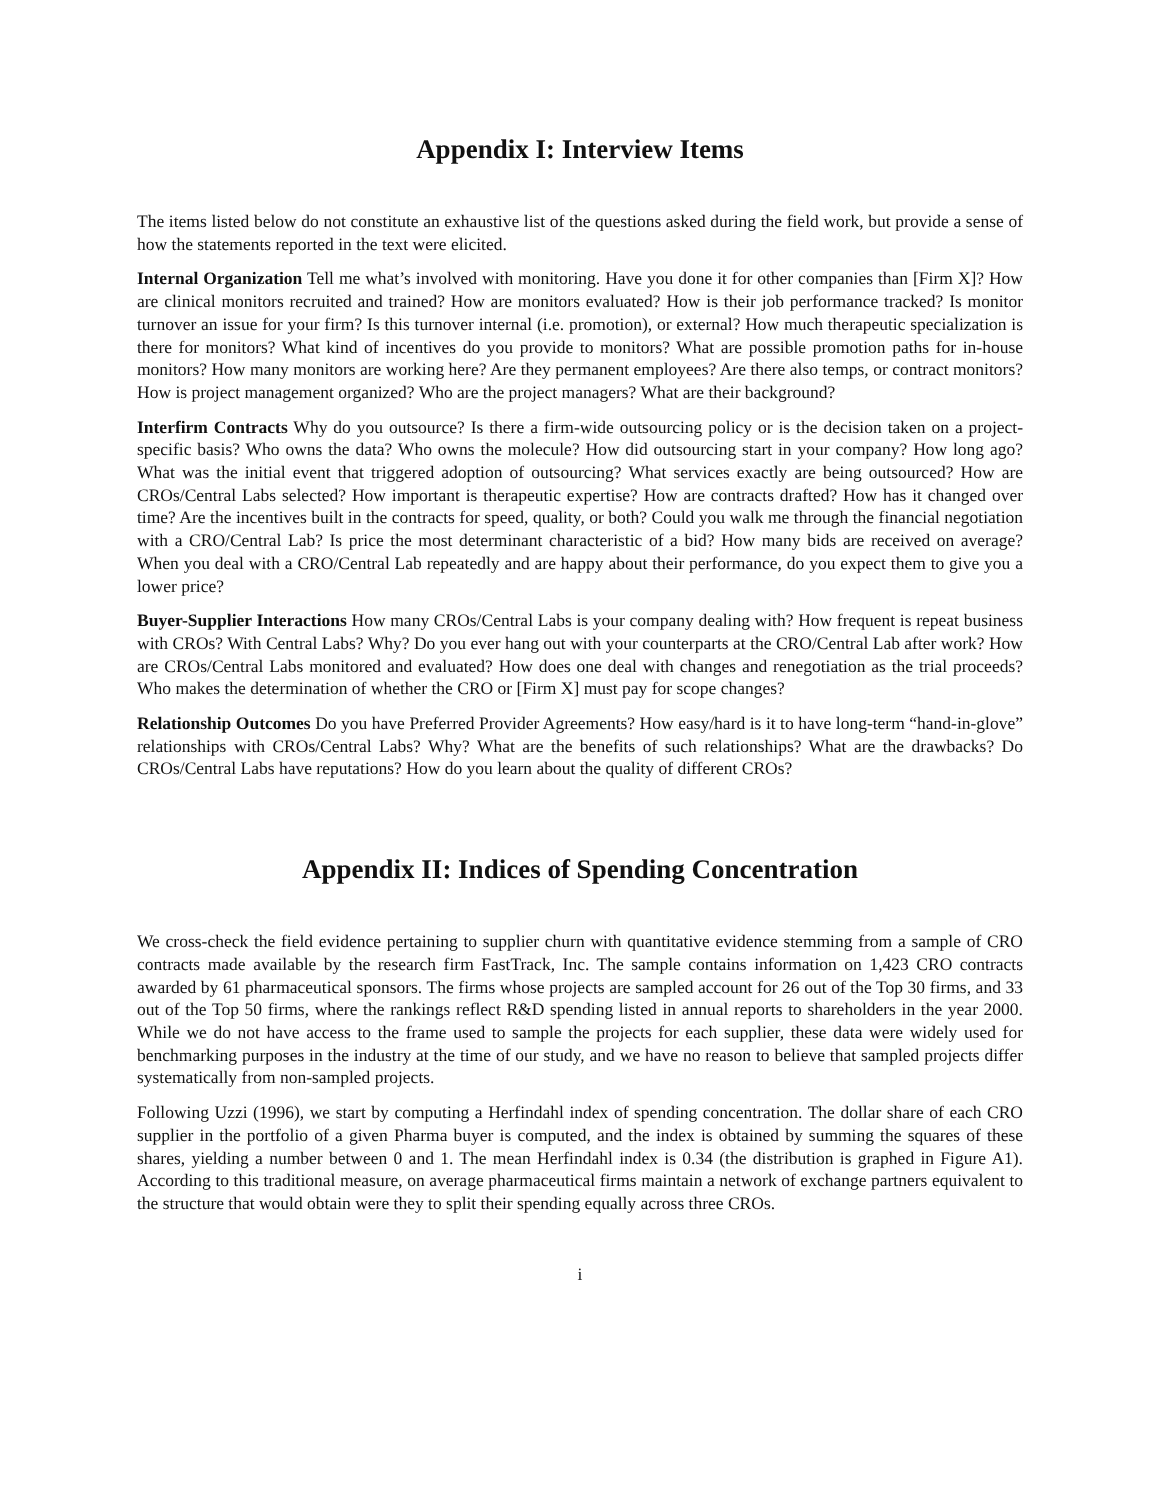Appendix I: Interview Items
The items listed below do not constitute an exhaustive list of the questions asked during the field work, but provide a sense of how the statements reported in the text were elicited.
Internal Organization Tell me what’s involved with monitoring. Have you done it for other companies than [Firm X]? How are clinical monitors recruited and trained? How are monitors evaluated? How is their job performance tracked? Is monitor turnover an issue for your firm? Is this turnover internal (i.e. promotion), or external? How much therapeutic specialization is there for monitors? What kind of incentives do you provide to monitors? What are possible promotion paths for in-house monitors? How many monitors are working here? Are they permanent employees? Are there also temps, or contract monitors? How is project management organized? Who are the project managers? What are their background?
Interfirm Contracts Why do you outsource? Is there a firm-wide outsourcing policy or is the decision taken on a project-specific basis? Who owns the data? Who owns the molecule? How did outsourcing start in your company? How long ago? What was the initial event that triggered adoption of outsourcing? What services exactly are being outsourced? How are CROs/Central Labs selected? How important is therapeutic expertise? How are contracts drafted? How has it changed over time? Are the incentives built in the contracts for speed, quality, or both? Could you walk me through the financial negotiation with a CRO/Central Lab? Is price the most determinant characteristic of a bid? How many bids are received on average? When you deal with a CRO/Central Lab repeatedly and are happy about their performance, do you expect them to give you a lower price?
Buyer-Supplier Interactions How many CROs/Central Labs is your company dealing with? How frequent is repeat business with CROs? With Central Labs? Why? Do you ever hang out with your counterparts at the CRO/Central Lab after work? How are CROs/Central Labs monitored and evaluated? How does one deal with changes and renegotiation as the trial proceeds? Who makes the determination of whether the CRO or [Firm X] must pay for scope changes?
Relationship Outcomes Do you have Preferred Provider Agreements? How easy/hard is it to have long-term “hand-in-glove” relationships with CROs/Central Labs? Why? What are the benefits of such relationships? What are the drawbacks? Do CROs/Central Labs have reputations? How do you learn about the quality of different CROs?
Appendix II: Indices of Spending Concentration
We cross-check the field evidence pertaining to supplier churn with quantitative evidence stemming from a sample of CRO contracts made available by the research firm FastTrack, Inc. The sample contains information on 1,423 CRO contracts awarded by 61 pharmaceutical sponsors. The firms whose projects are sampled account for 26 out of the Top 30 firms, and 33 out of the Top 50 firms, where the rankings reflect R&D spending listed in annual reports to shareholders in the year 2000. While we do not have access to the frame used to sample the projects for each supplier, these data were widely used for benchmarking purposes in the industry at the time of our study, and we have no reason to believe that sampled projects differ systematically from non-sampled projects.
Following Uzzi (1996), we start by computing a Herfindahl index of spending concentration. The dollar share of each CRO supplier in the portfolio of a given Pharma buyer is computed, and the index is obtained by summing the squares of these shares, yielding a number between 0 and 1. The mean Herfindahl index is 0.34 (the distribution is graphed in Figure A1). According to this traditional measure, on average pharmaceutical firms maintain a network of exchange partners equivalent to the structure that would obtain were they to split their spending equally across three CROs.
i